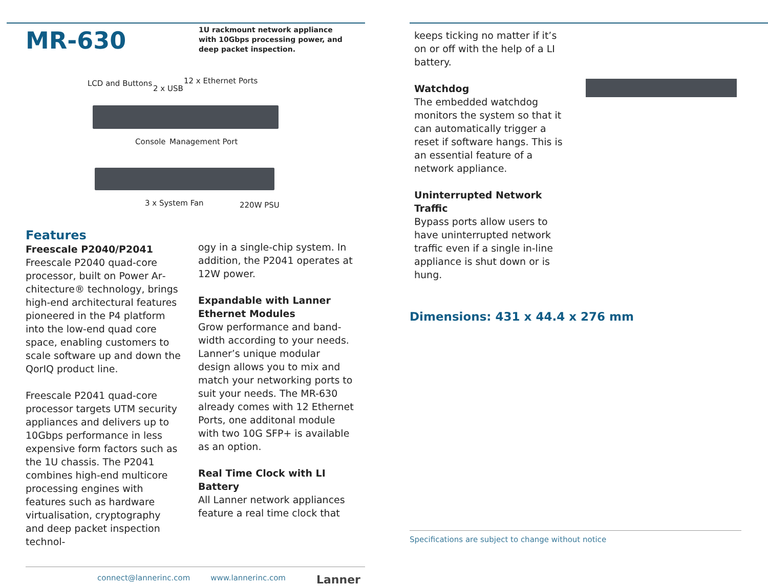MR-630
1U rackmount network appliance with 10Gbps processing power, and deep packet inspection.
LCD and Buttons
2 x USB
12 x Ethernet Ports
Console Management Port
3 x System Fan 220W PSU
Features
Freescale P2040/P2041
Freescale P2040 quad-core processor, built on Power Ar­chitecture® technology, brings high-end architectural features pioneered in the P4 platform into the low-end quad core space, enabling customers to scale software up and down the QorIQ product line.
Freescale P2041 quad-core proc­essor targets UTM security appli­ances and delivers up to 10Gbps performance in less expensive form factors such as the 1U chas­sis. The P2041 combines high-end multicore processing engines with features such as hardware virtualisation, cryptography and deep packet inspection technol-
ogy in a single-chip system. In addition, the P2041 operates at 12W power.
Expandable with Lanner Ethernet Modules
Grow performance and band­width according to your needs. Lanner’s unique modular design allows you to mix and match your networking ports to suit your needs. The MR-630 already comes with 12 Ethernet Ports, one additonal module with two 10G SFP+ is available as an option.
Real Time Clock with LI Battery
All Lanner network appliances feature a real time clock that
connect@lannerinc.com www.lannerinc.com Lanner
keeps ticking no matter if it’s on or off with the help of a LI battery.
Watchdog
The embedded watchdog monitors the system so that it can automatically trigger a reset if software hangs. This is an essential feature of a network appliance.
Uninterrupted Network Traffic
Bypass ports allow users to have uninterrupted network traffic even if a single in-line appliance is shut down or is hung.
Dimensions: 431 x 44.4 x 276 mm
Specifications are subject to change without notice